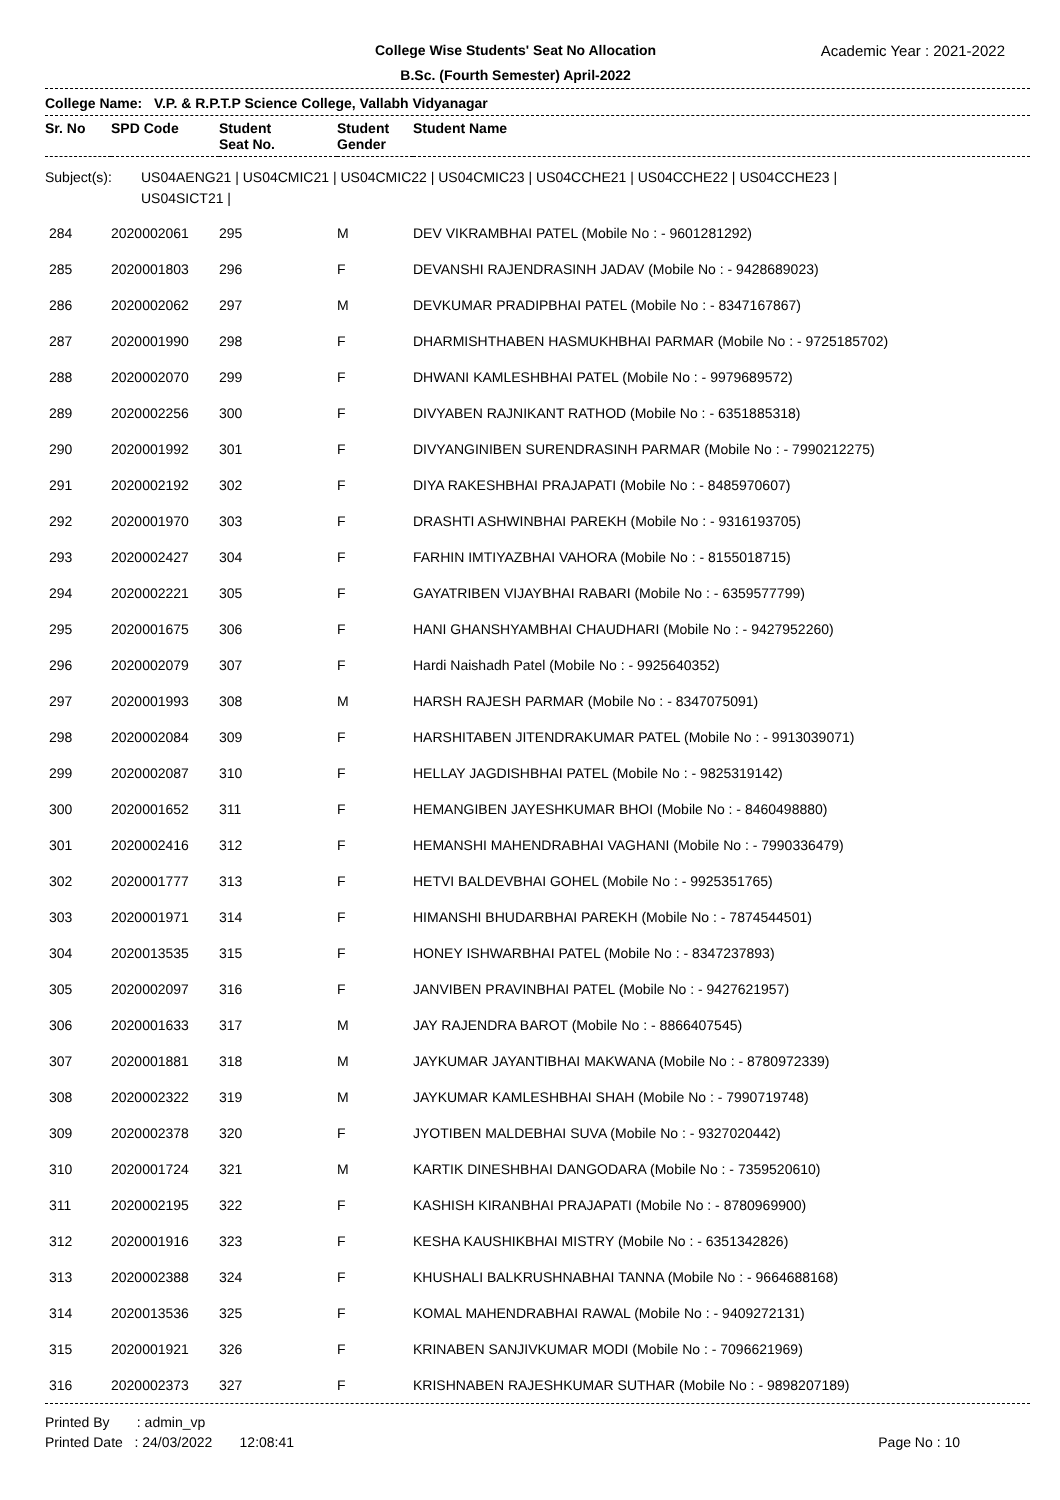College Wise Students' Seat No Allocation
B.Sc. (Fourth Semester) April-2022
Academic Year : 2021-2022
College Name: V.P. & R.P.T.P Science College, Vallabh Vidyanagar
| Sr. No | SPD Code | Student Seat No. | Student Gender | Student Name |
| --- | --- | --- | --- | --- |
Subject(s): US04AENG21 | US04CMIC21 | US04CMIC22 | US04CMIC23 | US04CCHE21 | US04CCHE22 | US04CCHE23 |
US04SICT21 |
| 284 | 2020002061 | 295 | M | DEV VIKRAMBHAI PATEL (Mobile No : - 9601281292) |
| 285 | 2020001803 | 296 | F | DEVANSHI RAJENDRASINH JADAV (Mobile No : - 9428689023) |
| 286 | 2020002062 | 297 | M | DEVKUMAR PRADIPBHAI PATEL (Mobile No : - 8347167867) |
| 287 | 2020001990 | 298 | F | DHARMISHTHABEN HASMUKHBHAI PARMAR (Mobile No : - 9725185702) |
| 288 | 2020002070 | 299 | F | DHWANI KAMLESHBHAI PATEL (Mobile No : - 9979689572) |
| 289 | 2020002256 | 300 | F | DIVYABEN RAJNIKANT RATHOD (Mobile No : - 6351885318) |
| 290 | 2020001992 | 301 | F | DIVYANGINIBEN SURENDRASINH PARMAR (Mobile No : - 7990212275) |
| 291 | 2020002192 | 302 | F | DIYA RAKESHBHAI PRAJAPATI (Mobile No : - 8485970607) |
| 292 | 2020001970 | 303 | F | DRASHTI ASHWINBHAI PAREKH (Mobile No : - 9316193705) |
| 293 | 2020002427 | 304 | F | FARHIN IMTIYAZBHAI VAHORA (Mobile No : - 8155018715) |
| 294 | 2020002221 | 305 | F | GAYATRIBEN VIJAYBHAI RABARI (Mobile No : - 6359577799) |
| 295 | 2020001675 | 306 | F | HANI GHANSHYAMBHAI CHAUDHARI (Mobile No : - 9427952260) |
| 296 | 2020002079 | 307 | F | Hardi Naishadh Patel (Mobile No : - 9925640352) |
| 297 | 2020001993 | 308 | M | HARSH RAJESH PARMAR (Mobile No : - 8347075091) |
| 298 | 2020002084 | 309 | F | HARSHITABEN JITENDRAKUMAR PATEL (Mobile No : - 9913039071) |
| 299 | 2020002087 | 310 | F | HELLAY JAGDISHBHAI PATEL (Mobile No : - 9825319142) |
| 300 | 2020001652 | 311 | F | HEMANGIBEN JAYESHKUMAR BHOI (Mobile No : - 8460498880) |
| 301 | 2020002416 | 312 | F | HEMANSHI MAHENDRABHAI VAGHANI (Mobile No : - 7990336479) |
| 302 | 2020001777 | 313 | F | HETVI BALDEVBHAI GOHEL (Mobile No : - 9925351765) |
| 303 | 2020001971 | 314 | F | HIMANSHI BHUDARBHAI PAREKH (Mobile No : - 7874544501) |
| 304 | 2020013535 | 315 | F | HONEY ISHWARBHAI PATEL (Mobile No : - 8347237893) |
| 305 | 2020002097 | 316 | F | JANVIBEN PRAVINBHAI PATEL (Mobile No : - 9427621957) |
| 306 | 2020001633 | 317 | M | JAY RAJENDRA BAROT (Mobile No : - 8866407545) |
| 307 | 2020001881 | 318 | M | JAYKUMAR JAYANTIBHAI MAKWANA (Mobile No : - 8780972339) |
| 308 | 2020002322 | 319 | M | JAYKUMAR KAMLESHBHAI SHAH (Mobile No : - 7990719748) |
| 309 | 2020002378 | 320 | F | JYOTIBEN MALDEBHAI SUVA (Mobile No : - 9327020442) |
| 310 | 2020001724 | 321 | M | KARTIK DINESHBHAI DANGODARA (Mobile No : - 7359520610) |
| 311 | 2020002195 | 322 | F | KASHISH KIRANBHAI PRAJAPATI (Mobile No : - 8780969900) |
| 312 | 2020001916 | 323 | F | KESHA KAUSHIKBHAI MISTRY (Mobile No : - 6351342826) |
| 313 | 2020002388 | 324 | F | KHUSHALI BALKRUSHNABHAI TANNA (Mobile No : - 9664688168) |
| 314 | 2020013536 | 325 | F | KOMAL MAHENDRABHAI RAWAL (Mobile No : - 9409272131) |
| 315 | 2020001921 | 326 | F | KRINABEN SANJIVKUMAR MODI (Mobile No : - 7096621969) |
| 316 | 2020002373 | 327 | F | KRISHNABEN RAJESHKUMAR SUTHAR (Mobile No : - 9898207189) |
Printed By : admin_vp
Printed Date : 24/03/2022 12:08:41
Page No : 10